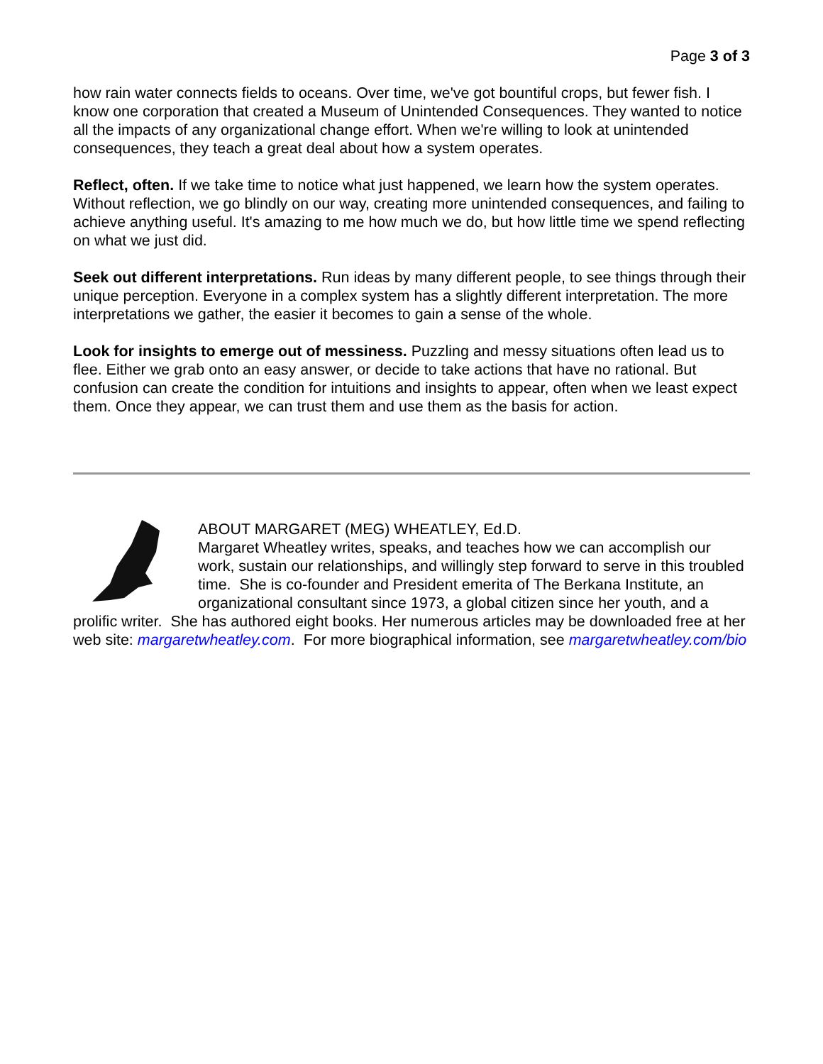Page 3 of 3
how rain water connects fields to oceans. Over time, we've got bountiful crops, but fewer fish. I know one corporation that created a Museum of Unintended Consequences. They wanted to notice all the impacts of any organizational change effort. When we're willing to look at unintended consequences, they teach a great deal about how a system operates.
Reflect, often. If we take time to notice what just happened, we learn how the system operates. Without reflection, we go blindly on our way, creating more unintended consequences, and failing to achieve anything useful. It's amazing to me how much we do, but how little time we spend reflecting on what we just did.
Seek out different interpretations. Run ideas by many different people, to see things through their unique perception. Everyone in a complex system has a slightly different interpretation. The more interpretations we gather, the easier it becomes to gain a sense of the whole.
Look for insights to emerge out of messiness. Puzzling and messy situations often lead us to flee. Either we grab onto an easy answer, or decide to take actions that have no rational. But confusion can create the condition for intuitions and insights to appear, often when we least expect them. Once they appear, we can trust them and use them as the basis for action.
ABOUT MARGARET (MEG) WHEATLEY, Ed.D.
Margaret Wheatley writes, speaks, and teaches how we can accomplish our work, sustain our relationships, and willingly step forward to serve in this troubled time. She is co-founder and President emerita of The Berkana Institute, an organizational consultant since 1973, a global citizen since her youth, and a prolific writer. She has authored eight books. Her numerous articles may be downloaded free at her web site: margaretwheatley.com. For more biographical information, see margaretwheatley.com/bio